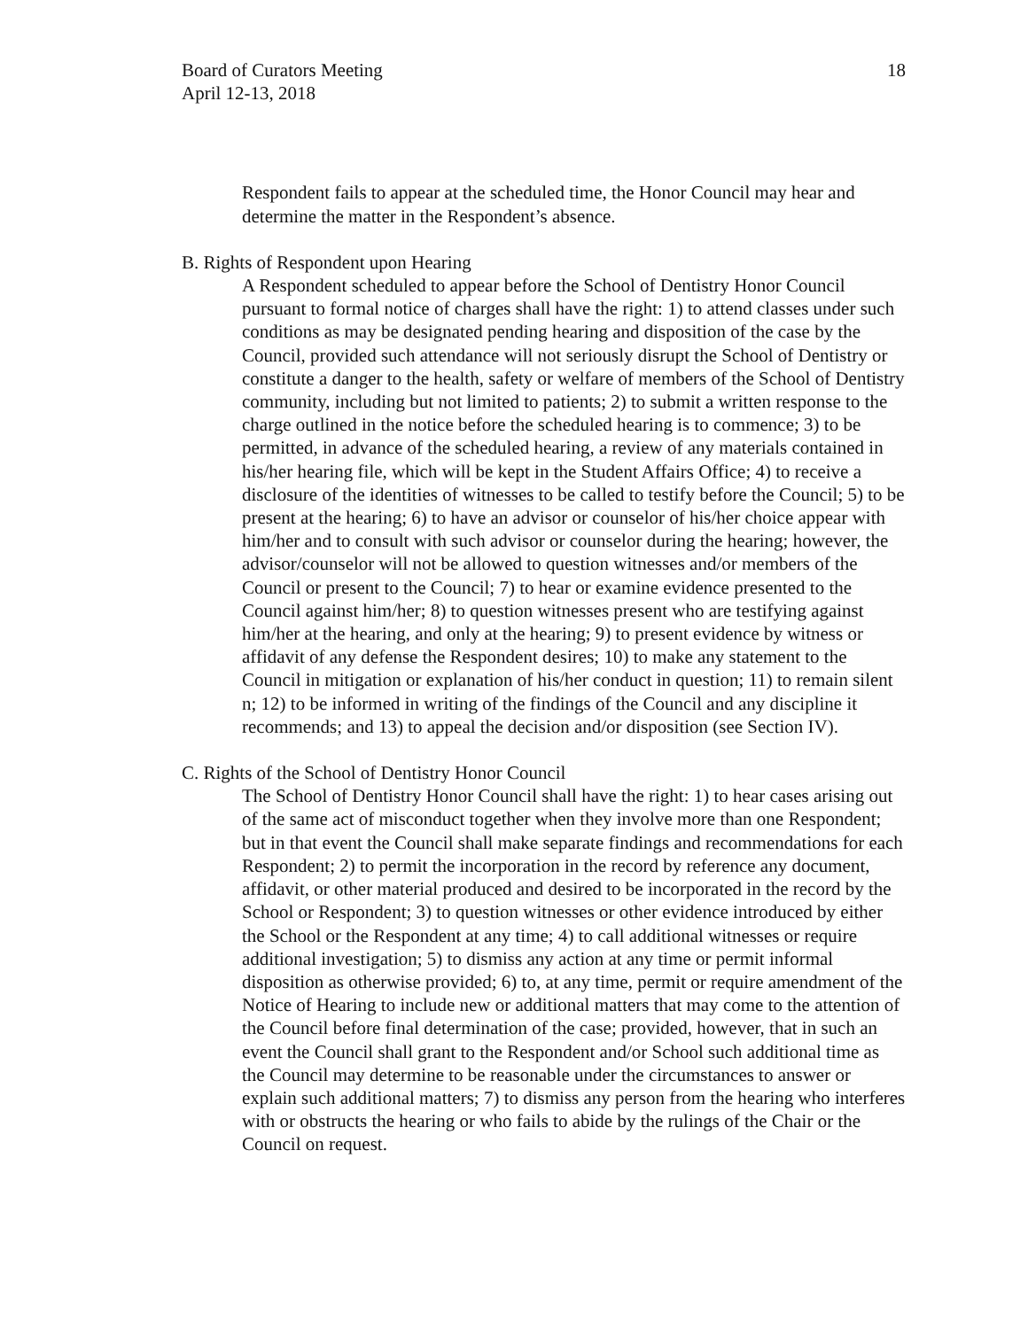Board of Curators Meeting
April 12-13, 2018
18
Respondent fails to appear at the scheduled time, the Honor Council may hear and determine the matter in the Respondent’s absence.
B. Rights of Respondent upon Hearing
A Respondent scheduled to appear before the School of Dentistry Honor Council pursuant to formal notice of charges shall have the right: 1) to attend classes under such conditions as may be designated pending hearing and disposition of the case by the Council, provided such attendance will not seriously disrupt the School of Dentistry or constitute a danger to the health, safety or welfare of members of the School of Dentistry community, including but not limited to patients; 2) to submit a written response to the charge outlined in the notice before the scheduled hearing is to commence; 3) to be permitted, in advance of the scheduled hearing, a review of any materials contained in his/her hearing file, which will be kept in the Student Affairs Office; 4) to receive a disclosure of the identities of witnesses to be called to testify before the Council; 5) to be present at the hearing; 6) to have an advisor or counselor of his/her choice appear with him/her and to consult with such advisor or counselor during the hearing; however, the advisor/counselor will not be allowed to question witnesses and/or members of the Council or present to the Council; 7) to hear or examine evidence presented to the Council against him/her; 8) to question witnesses present who are testifying against him/her at the hearing, and only at the hearing; 9) to present evidence by witness or affidavit of any defense the Respondent desires; 10) to make any statement to the Council in mitigation or explanation of his/her conduct in question; 11) to remain silent n; 12) to be informed in writing of the findings of the Council and any discipline it recommends; and 13) to appeal the decision and/or disposition (see Section IV).
C. Rights of the School of Dentistry Honor Council
The School of Dentistry Honor Council shall have the right: 1) to hear cases arising out of the same act of misconduct together when they involve more than one Respondent; but in that event the Council shall make separate findings and recommendations for each Respondent; 2) to permit the incorporation in the record by reference any document, affidavit, or other material produced and desired to be incorporated in the record by the School or Respondent; 3) to question witnesses or other evidence introduced by either the School or the Respondent at any time; 4) to call additional witnesses or require additional investigation; 5) to dismiss any action at any time or permit informal disposition as otherwise provided; 6) to, at any time, permit or require amendment of the Notice of Hearing to include new or additional matters that may come to the attention of the Council before final determination of the case; provided, however, that in such an event the Council shall grant to the Respondent and/or School such additional time as the Council may determine to be reasonable under the circumstances to answer or explain such additional matters; 7) to dismiss any person from the hearing who interferes with or obstructs the hearing or who fails to abide by the rulings of the Chair or the Council on request.